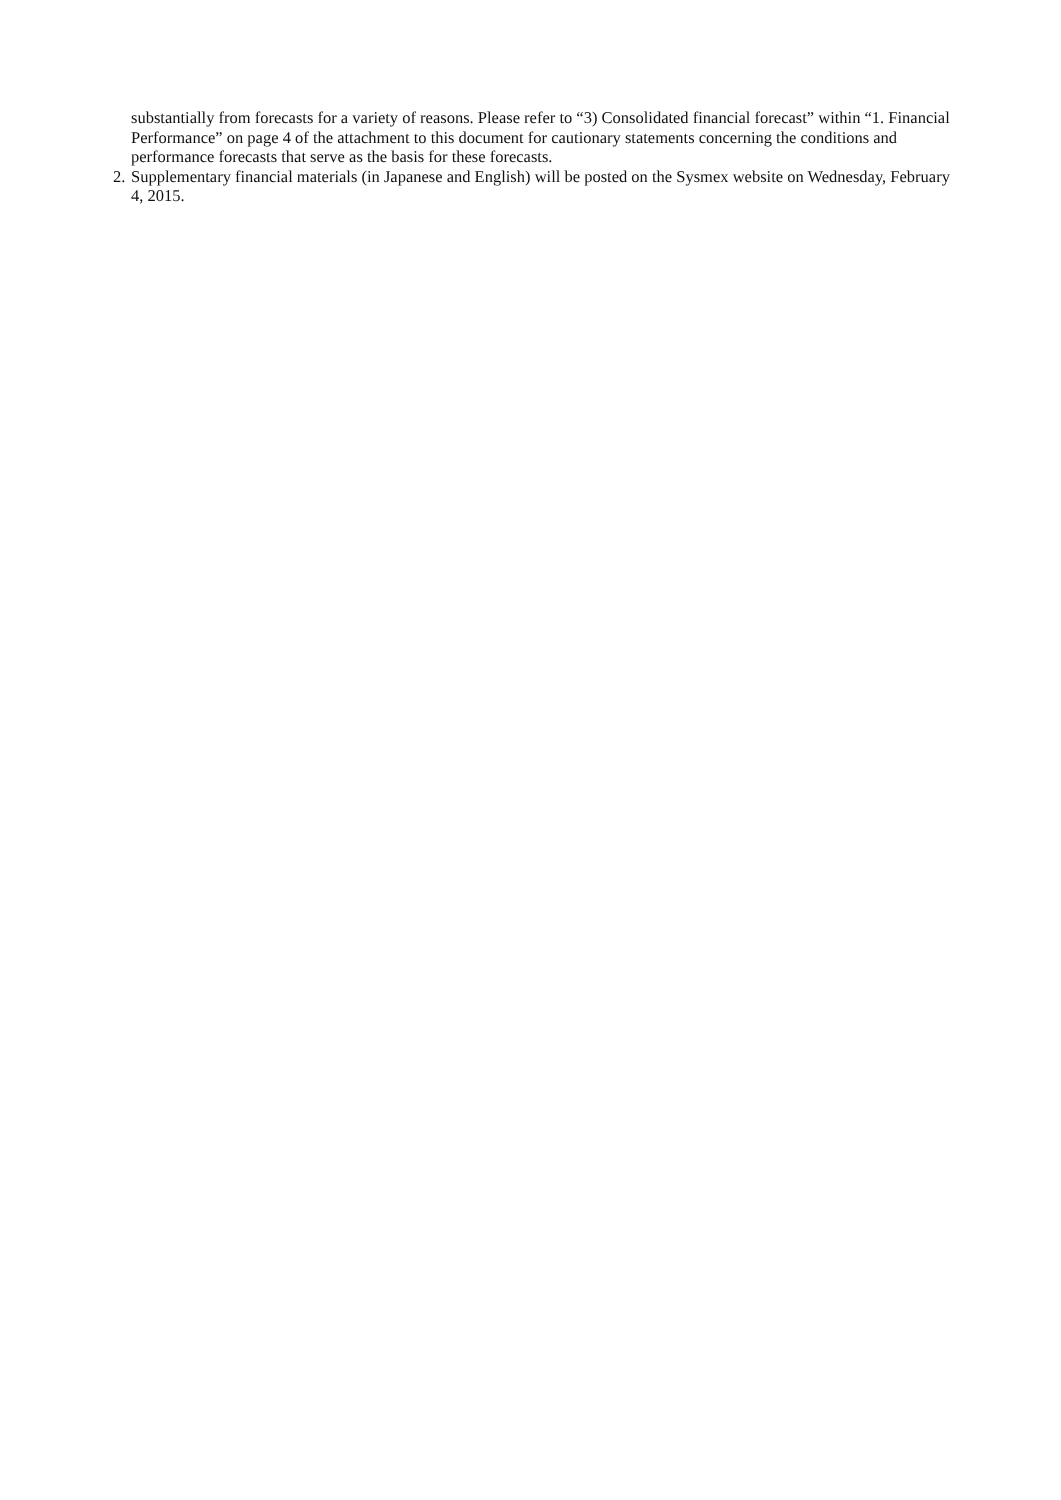substantially from forecasts for a variety of reasons. Please refer to “3) Consolidated financial forecast” within “1. Financial Performance” on page 4 of the attachment to this document for cautionary statements concerning the conditions and performance forecasts that serve as the basis for these forecasts.
2. Supplementary financial materials (in Japanese and English) will be posted on the Sysmex website on Wednesday, February 4, 2015.